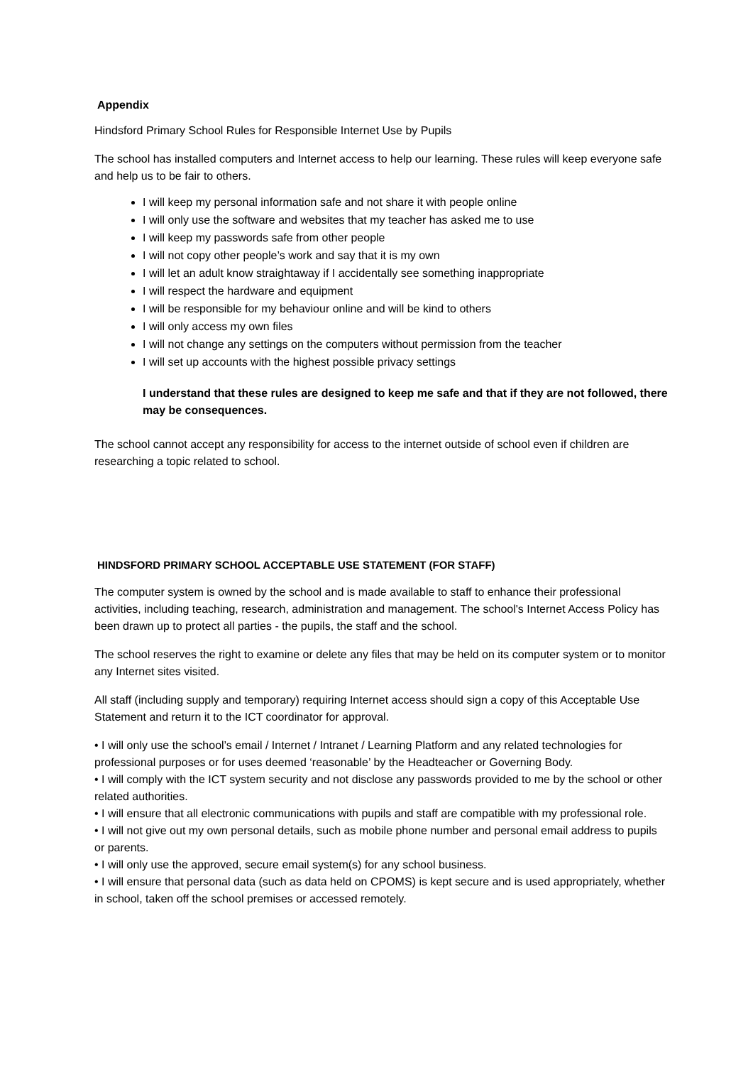Appendix
Hindsford Primary School Rules for Responsible Internet Use by Pupils
The school has installed computers and Internet access to help our learning. These rules will keep everyone safe and help us to be fair to others.
I will keep my personal information safe and not share it with people online
I will only use the software and websites that my teacher has asked me to use
I will keep my passwords safe from other people
I will not copy other people’s work and say that it is my own
I will let an adult know straightaway if I accidentally see something inappropriate
I will respect the hardware and equipment
I will be responsible for my behaviour online and will be kind to others
I will only access my own files
I will not change any settings on the computers without permission from the teacher
I will set up accounts with the highest possible privacy settings
I understand that these rules are designed to keep me safe and that if they are not followed, there may be consequences.
The school cannot accept any responsibility for access to the internet outside of school even if children are researching a topic related to school.
HINDSFORD PRIMARY SCHOOL ACCEPTABLE USE STATEMENT (FOR STAFF)
The computer system is owned by the school and is made available to staff to enhance their professional activities, including teaching, research, administration and management. The school's Internet Access Policy has been drawn up to protect all parties - the pupils, the staff and the school.
The school reserves the right to examine or delete any files that may be held on its computer system or to monitor any Internet sites visited.
All staff (including supply and temporary) requiring Internet access should sign a copy of this Acceptable Use Statement and return it to the ICT coordinator for approval.
• I will only use the school’s email / Internet / Intranet / Learning Platform and any related technologies for professional purposes or for uses deemed ‘reasonable’ by the Headteacher or Governing Body.
• I will comply with the ICT system security and not disclose any passwords provided to me by the school or other related authorities.
• I will ensure that all electronic communications with pupils and staff are compatible with my professional role.
• I will not give out my own personal details, such as mobile phone number and personal email address to pupils or parents.
• I will only use the approved, secure email system(s) for any school business.
• I will ensure that personal data (such as data held on CPOMS) is kept secure and is used appropriately, whether in school, taken off the school premises or accessed remotely.